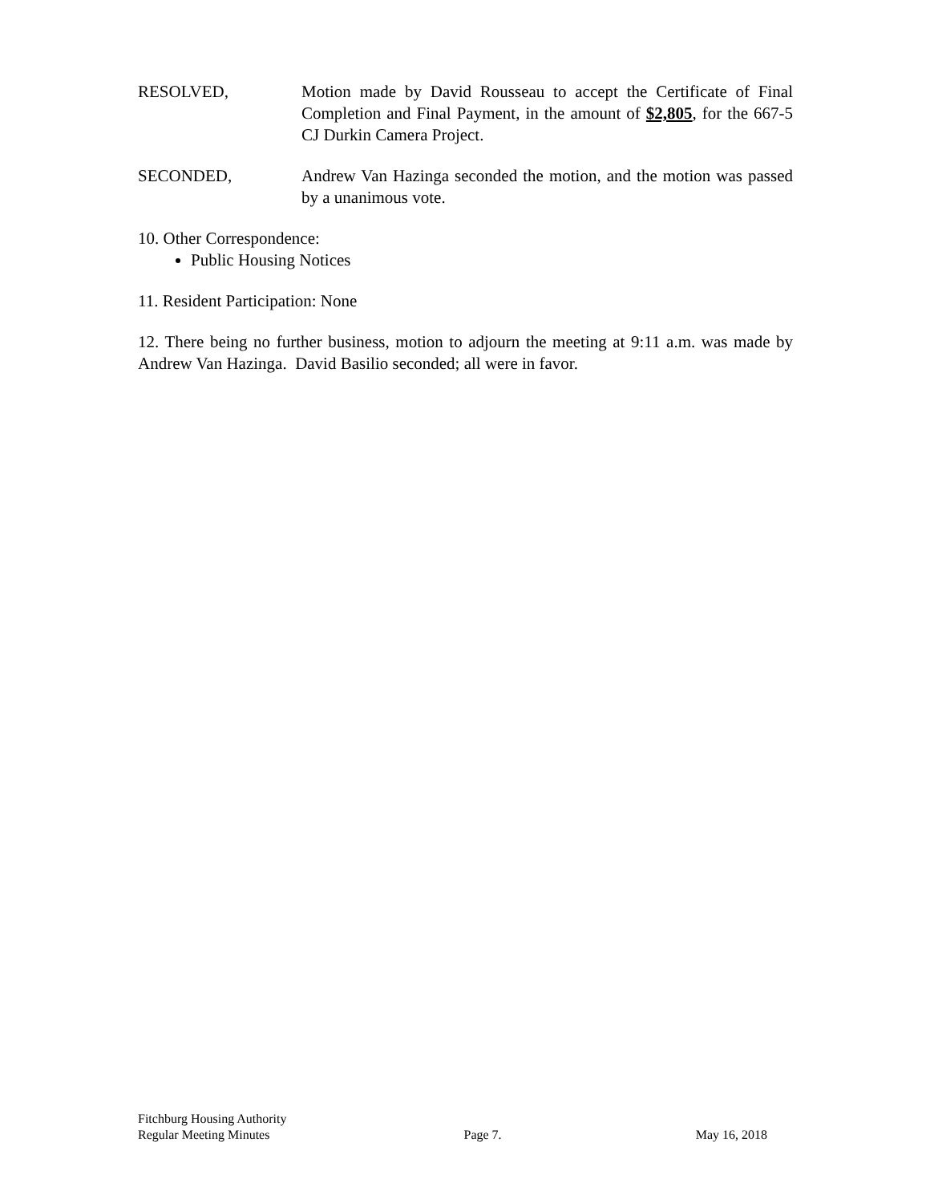RESOLVED, Motion made by David Rousseau to accept the Certificate of Final Completion and Final Payment, in the amount of $2,805, for the 667-5 CJ Durkin Camera Project.
SECONDED, Andrew Van Hazinga seconded the motion, and the motion was passed by a unanimous vote.
10. Other Correspondence:
Public Housing Notices
11. Resident Participation: None
12. There being no further business, motion to adjourn the meeting at 9:11 a.m. was made by Andrew Van Hazinga. David Basilio seconded; all were in favor.
Fitchburg Housing Authority
Regular Meeting Minutes Page 7. May 16, 2018